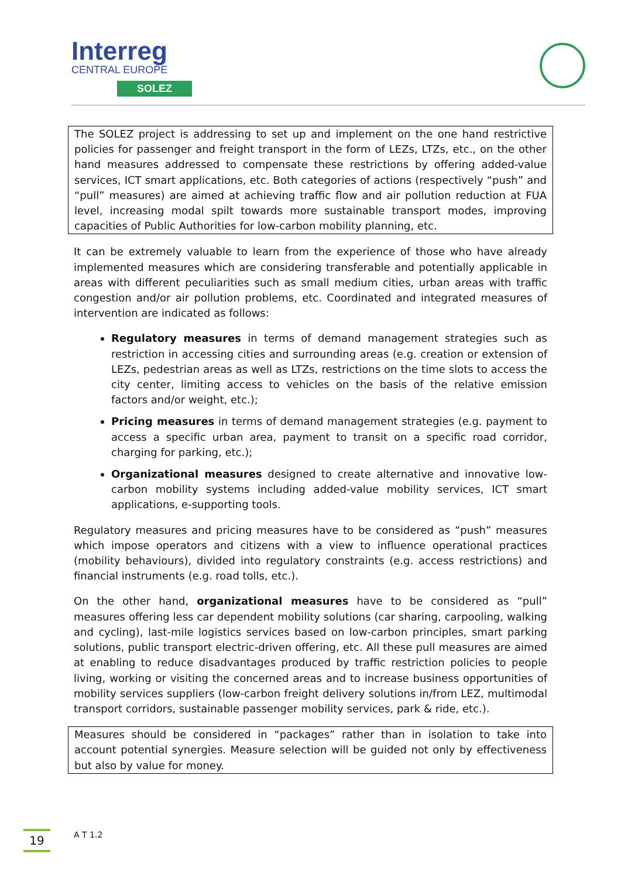Interreg
CENTRAL EUROPE
SOLEZ
The SOLEZ project is addressing to set up and implement on the one hand restrictive policies for passenger and freight transport in the form of LEZs, LTZs, etc., on the other hand measures addressed to compensate these restrictions by offering added-value services, ICT smart applications, etc. Both categories of actions (respectively “push” and “pull” measures) are aimed at achieving traffic flow and air pollution reduction at FUA level, increasing modal spilt towards more sustainable transport modes, improving capacities of Public Authorities for low-carbon mobility planning, etc.
It can be extremely valuable to learn from the experience of those who have already implemented measures which are considering transferable and potentially applicable in areas with different peculiarities such as small medium cities, urban areas with traffic congestion and/or air pollution problems, etc. Coordinated and integrated measures of intervention are indicated as follows:
Regulatory measures in terms of demand management strategies such as restriction in accessing cities and surrounding areas (e.g. creation or extension of LEZs, pedestrian areas as well as LTZs, restrictions on the time slots to access the city center, limiting access to vehicles on the basis of the relative emission factors and/or weight, etc.);
Pricing measures in terms of demand management strategies (e.g. payment to access a specific urban area, payment to transit on a specific road corridor, charging for parking, etc.);
Organizational measures designed to create alternative and innovative low-carbon mobility systems including added-value mobility services, ICT smart applications, e-supporting tools.
Regulatory measures and pricing measures have to be considered as “push” measures which impose operators and citizens with a view to influence operational practices (mobility behaviours), divided into regulatory constraints (e.g. access restrictions) and financial instruments (e.g. road tolls, etc.).
On the other hand, organizational measures have to be considered as “pull” measures offering less car dependent mobility solutions (car sharing, carpooling, walking and cycling), last-mile logistics services based on low-carbon principles, smart parking solutions, public transport electric-driven offering, etc. All these pull measures are aimed at enabling to reduce disadvantages produced by traffic restriction policies to people living, working or visiting the concerned areas and to increase business opportunities of mobility services suppliers (low-carbon freight delivery solutions in/from LEZ, multimodal transport corridors, sustainable passenger mobility services, park & ride, etc.).
Measures should be considered in “packages” rather than in isolation to take into account potential synergies. Measure selection will be guided not only by effectiveness but also by value for money.
19 A T 1.2